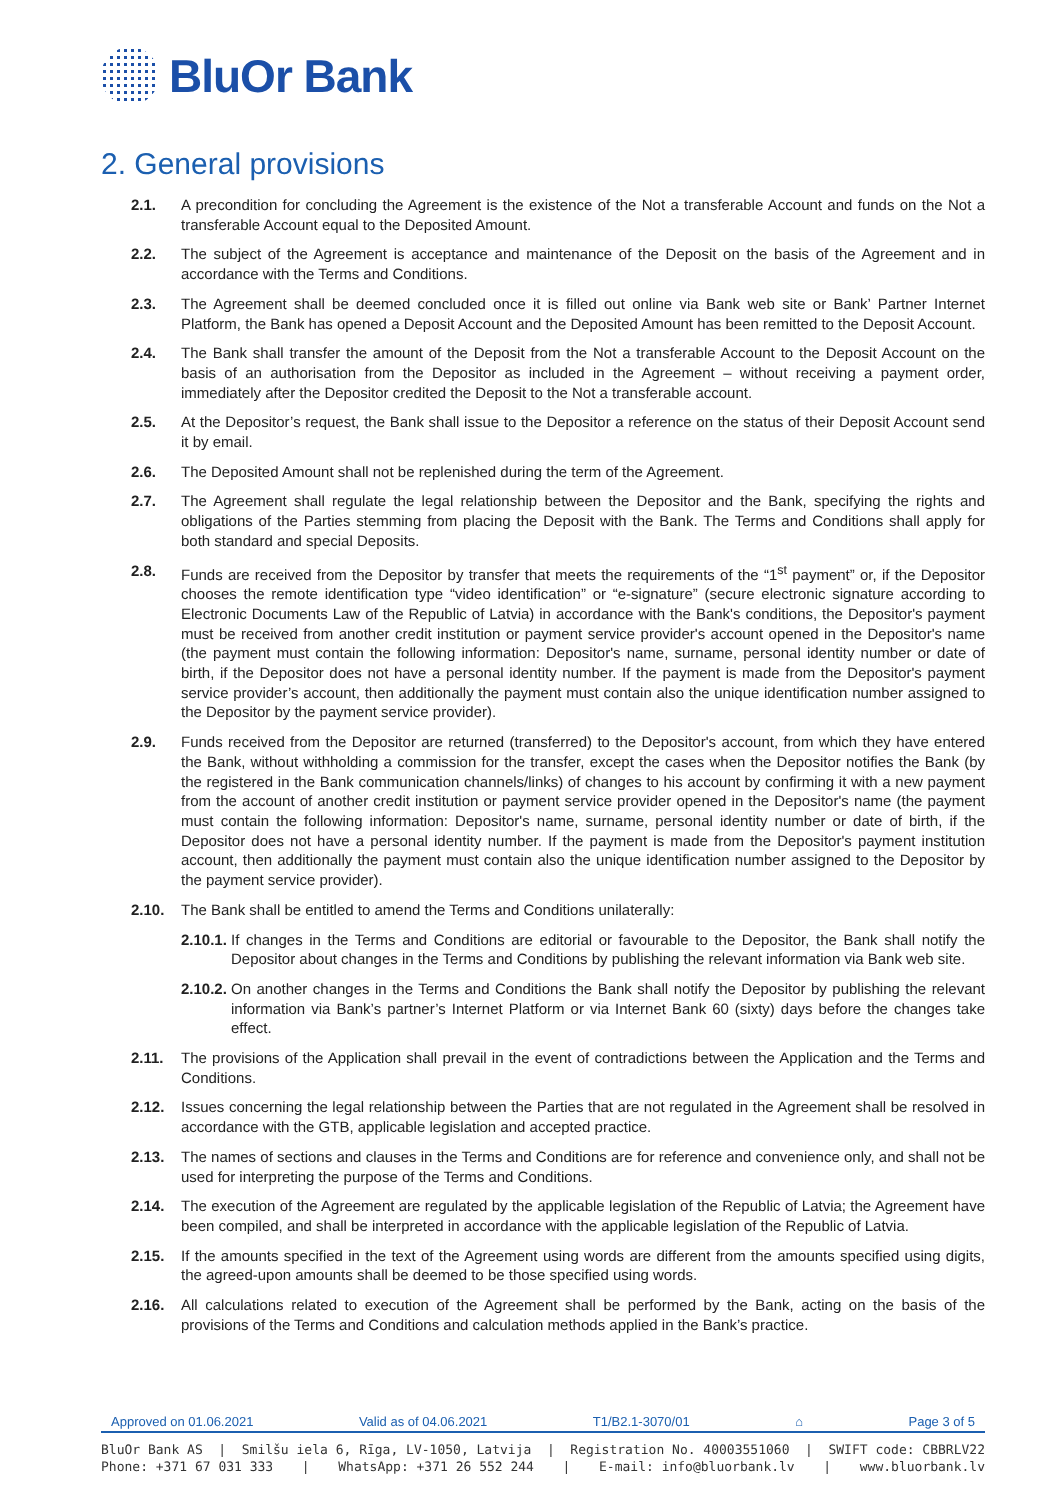BluOr Bank
2. General provisions
2.1. A precondition for concluding the Agreement is the existence of the Not a transferable Account and funds on the Not a transferable Account equal to the Deposited Amount.
2.2. The subject of the Agreement is acceptance and maintenance of the Deposit on the basis of the Agreement and in accordance with the Terms and Conditions.
2.3. The Agreement shall be deemed concluded once it is filled out online via Bank web site or Bank’ Partner Internet Platform, the Bank has opened a Deposit Account and the Deposited Amount has been remitted to the Deposit Account.
2.4. The Bank shall transfer the amount of the Deposit from the Not a transferable Account to the Deposit Account on the basis of an authorisation from the Depositor as included in the Agreement – without receiving a payment order, immediately after the Depositor credited the Deposit to the Not a transferable account.
2.5. At the Depositor’s request, the Bank shall issue to the Depositor a reference on the status of their Deposit Account send it by email.
2.6. The Deposited Amount shall not be replenished during the term of the Agreement.
2.7. The Agreement shall regulate the legal relationship between the Depositor and the Bank, specifying the rights and obligations of the Parties stemming from placing the Deposit with the Bank. The Terms and Conditions shall apply for both standard and special Deposits.
2.8. Funds are received from the Depositor by transfer that meets the requirements of the “1<sup>st</sup> payment” or, if the Depositor chooses the remote identification type “video identification” or “e-signature” (secure electronic signature according to Electronic Documents Law of the Republic of Latvia) in accordance with the Bank's conditions, the Depositor's payment must be received from another credit institution or payment service provider's account opened in the Depositor's name (the payment must contain the following information: Depositor's name, surname, personal identity number or date of birth, if the Depositor does not have a personal identity number. If the payment is made from the Depositor's payment service provider’s account, then additionally the payment must contain also the unique identification number assigned to the Depositor by the payment service provider).
2.9. Funds received from the Depositor are returned (transferred) to the Depositor's account, from which they have entered the Bank, without withholding a commission for the transfer, except the cases when the Depositor notifies the Bank (by the registered in the Bank communication channels/links) of changes to his account by confirming it with a new payment from the account of another credit institution or payment service provider opened in the Depositor's name (the payment must contain the following information: Depositor's name, surname, personal identity number or date of birth, if the Depositor does not have a personal identity number. If the payment is made from the Depositor's payment institution account, then additionally the payment must contain also the unique identification number assigned to the Depositor by the payment service provider).
2.10. The Bank shall be entitled to amend the Terms and Conditions unilaterally:
2.10.1.
If changes in the Terms and Conditions are editorial or favourable to the Depositor, the Bank shall notify the Depositor about changes in the Terms and Conditions by publishing the relevant information via Bank web site.
2.10.2.
On another changes in the Terms and Conditions the Bank shall notify the Depositor by publishing the relevant information via Bank’s partner’s Internet Platform or via Internet Bank 60 (sixty) days before the changes take effect.
2.11. The provisions of the Application shall prevail in the event of contradictions between the Application and the Terms and Conditions.
2.12. Issues concerning the legal relationship between the Parties that are not regulated in the Agreement shall be resolved in accordance with the GTB, applicable legislation and accepted practice.
2.13. The names of sections and clauses in the Terms and Conditions are for reference and convenience only, and shall not be used for interpreting the purpose of the Terms and Conditions.
2.14. The execution of the Agreement are regulated by the applicable legislation of the Republic of Latvia; the Agreement have been compiled, and shall be interpreted in accordance with the applicable legislation of the Republic of Latvia.
2.15. If the amounts specified in the text of the Agreement using words are different from the amounts specified using digits, the agreed-upon amounts shall be deemed to be those specified using words.
2.16. All calculations related to execution of the Agreement shall be performed by the Bank, acting on the basis of the provisions of the Terms and Conditions and calculation methods applied in the Bank’s practice.
Approved on 01.06.2021 Valid as of 04.06.2021 T1/B2.1-3070/01 ⌂ Page 3 of 5
BluOr Bank AS | Smilšu iela 6, Rīga, LV-1050, Latvija | Registration No. 40003551060 | SWIFT code: CBBRLV22
Phone: +371 67 031 333 | WhatsApp: +371 26 552 244 | E-mail: info@bluorbank.lv | www.bluorbank.lv